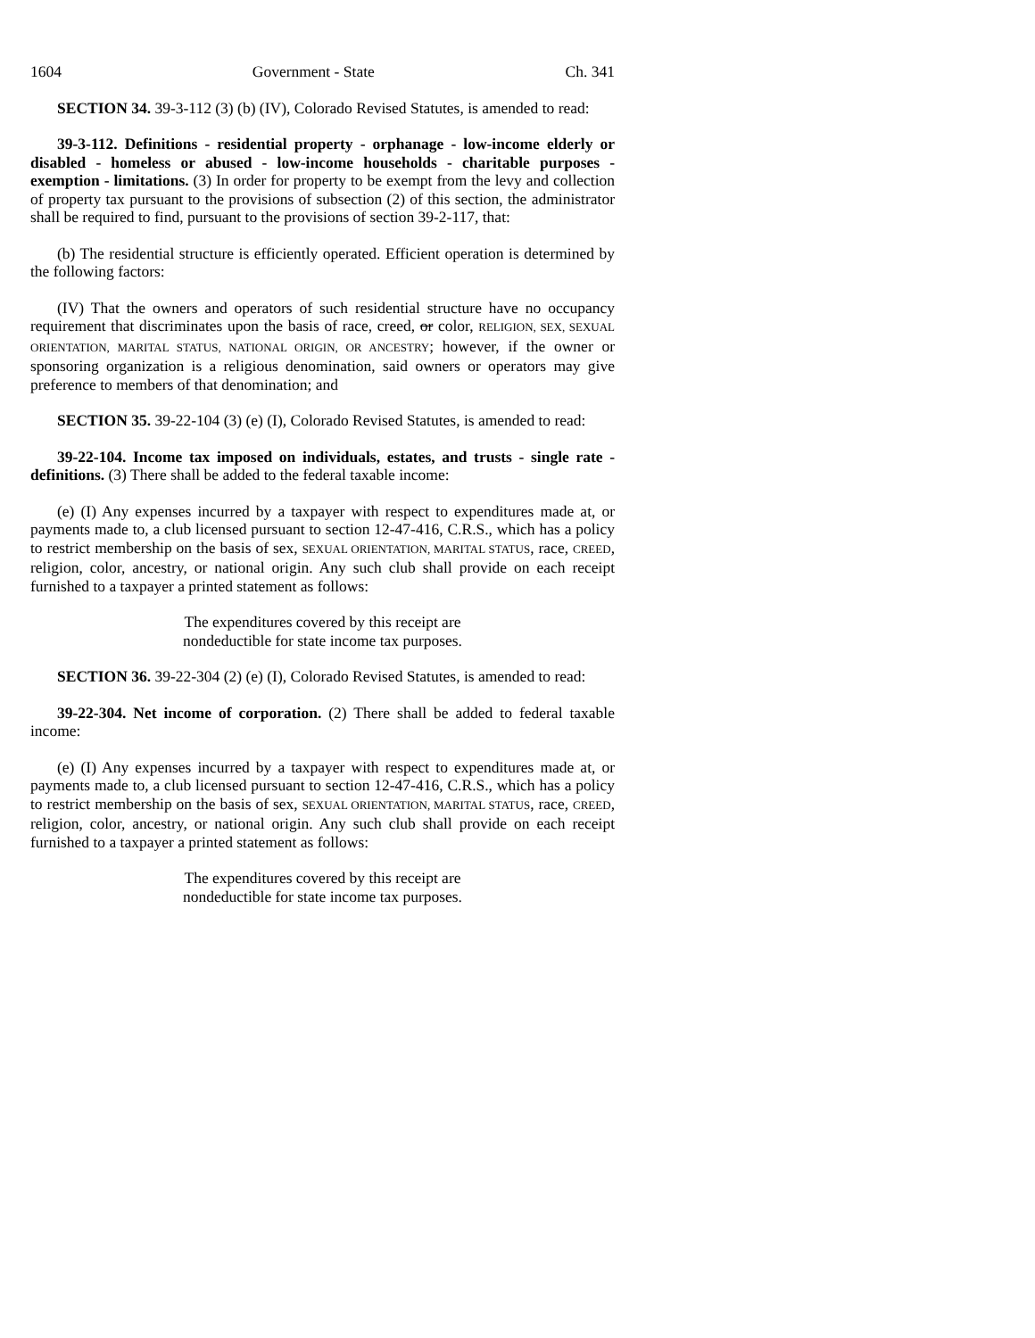1604 Government - State Ch. 341
SECTION 34. 39-3-112 (3) (b) (IV), Colorado Revised Statutes, is amended to read:
39-3-112. Definitions - residential property - orphanage - low-income elderly or disabled - homeless or abused - low-income households - charitable purposes - exemption - limitations. (3) In order for property to be exempt from the levy and collection of property tax pursuant to the provisions of subsection (2) of this section, the administrator shall be required to find, pursuant to the provisions of section 39-2-117, that:
(b) The residential structure is efficiently operated. Efficient operation is determined by the following factors:
(IV) That the owners and operators of such residential structure have no occupancy requirement that discriminates upon the basis of race, creed, or color, RELIGION, SEX, SEXUAL ORIENTATION, MARITAL STATUS, NATIONAL ORIGIN, OR ANCESTRY; however, if the owner or sponsoring organization is a religious denomination, said owners or operators may give preference to members of that denomination; and
SECTION 35. 39-22-104 (3) (e) (I), Colorado Revised Statutes, is amended to read:
39-22-104. Income tax imposed on individuals, estates, and trusts - single rate - definitions. (3) There shall be added to the federal taxable income:
(e) (I) Any expenses incurred by a taxpayer with respect to expenditures made at, or payments made to, a club licensed pursuant to section 12-47-416, C.R.S., which has a policy to restrict membership on the basis of sex, SEXUAL ORIENTATION, MARITAL STATUS, race, CREED, religion, color, ancestry, or national origin. Any such club shall provide on each receipt furnished to a taxpayer a printed statement as follows:
The expenditures covered by this receipt are
nondeductible for state income tax purposes.
SECTION 36. 39-22-304 (2) (e) (I), Colorado Revised Statutes, is amended to read:
39-22-304. Net income of corporation. (2) There shall be added to federal taxable income:
(e) (I) Any expenses incurred by a taxpayer with respect to expenditures made at, or payments made to, a club licensed pursuant to section 12-47-416, C.R.S., which has a policy to restrict membership on the basis of sex, SEXUAL ORIENTATION, MARITAL STATUS, race, CREED, religion, color, ancestry, or national origin. Any such club shall provide on each receipt furnished to a taxpayer a printed statement as follows:
The expenditures covered by this receipt are
nondeductible for state income tax purposes.